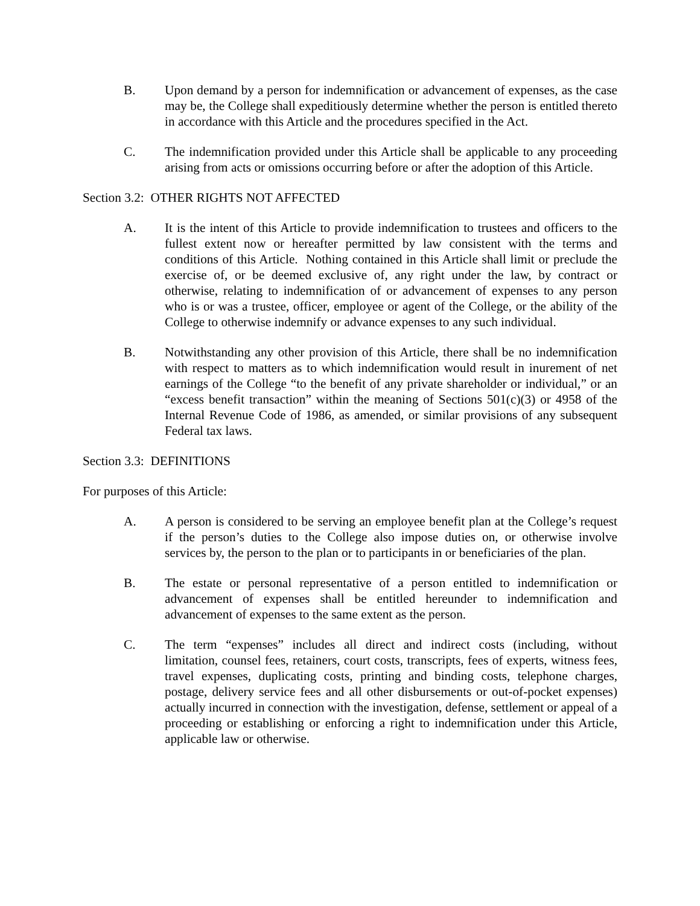B. Upon demand by a person for indemnification or advancement of expenses, as the case may be, the College shall expeditiously determine whether the person is entitled thereto in accordance with this Article and the procedures specified in the Act.
C. The indemnification provided under this Article shall be applicable to any proceeding arising from acts or omissions occurring before or after the adoption of this Article.
Section 3.2: OTHER RIGHTS NOT AFFECTED
A. It is the intent of this Article to provide indemnification to trustees and officers to the fullest extent now or hereafter permitted by law consistent with the terms and conditions of this Article. Nothing contained in this Article shall limit or preclude the exercise of, or be deemed exclusive of, any right under the law, by contract or otherwise, relating to indemnification of or advancement of expenses to any person who is or was a trustee, officer, employee or agent of the College, or the ability of the College to otherwise indemnify or advance expenses to any such individual.
B. Notwithstanding any other provision of this Article, there shall be no indemnification with respect to matters as to which indemnification would result in inurement of net earnings of the College “to the benefit of any private shareholder or individual,” or an “excess benefit transaction” within the meaning of Sections 501(c)(3) or 4958 of the Internal Revenue Code of 1986, as amended, or similar provisions of any subsequent Federal tax laws.
Section 3.3: DEFINITIONS
For purposes of this Article:
A. A person is considered to be serving an employee benefit plan at the College’s request if the person’s duties to the College also impose duties on, or otherwise involve services by, the person to the plan or to participants in or beneficiaries of the plan.
B. The estate or personal representative of a person entitled to indemnification or advancement of expenses shall be entitled hereunder to indemnification and advancement of expenses to the same extent as the person.
C. The term “expenses” includes all direct and indirect costs (including, without limitation, counsel fees, retainers, court costs, transcripts, fees of experts, witness fees, travel expenses, duplicating costs, printing and binding costs, telephone charges, postage, delivery service fees and all other disbursements or out-of-pocket expenses) actually incurred in connection with the investigation, defense, settlement or appeal of a proceeding or establishing or enforcing a right to indemnification under this Article, applicable law or otherwise.